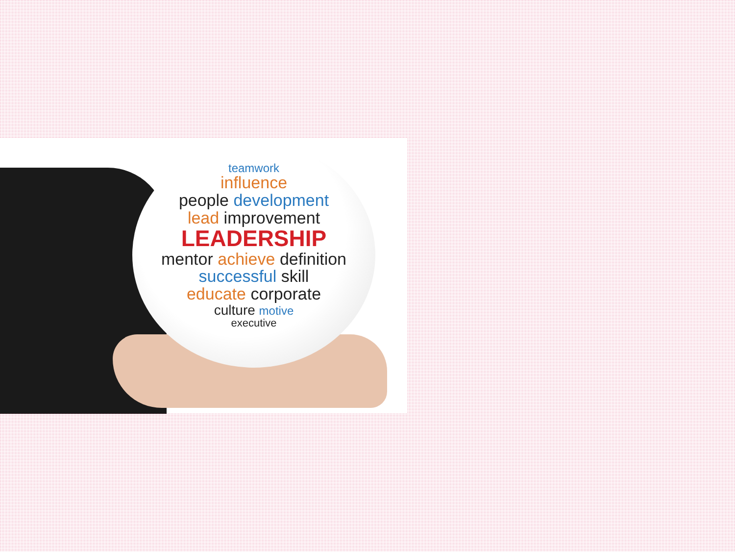teamwork
influence
people development
lead improvement
LEADERSHIP
mentor achieve definition
successful skill
educate corporate
culture motive
executive